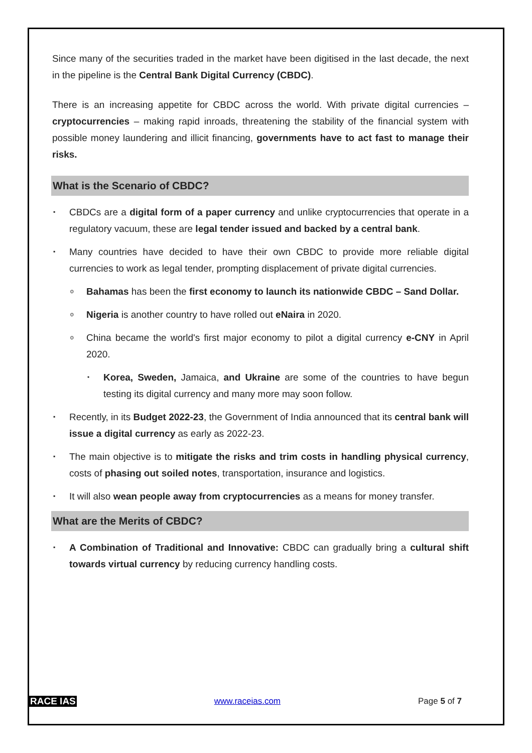Since many of the securities traded in the market have been digitised in the last decade, the next in the pipeline is the Central Bank Digital Currency (CBDC).
There is an increasing appetite for CBDC across the world. With private digital currencies – cryptocurrencies – making rapid inroads, threatening the stability of the financial system with possible money laundering and illicit financing, governments have to act fast to manage their risks.
What is the Scenario of CBDC?
▪ CBDCs are a digital form of a paper currency and unlike cryptocurrencies that operate in a regulatory vacuum, these are legal tender issued and backed by a central bank.
▪ Many countries have decided to have their own CBDC to provide more reliable digital currencies to work as legal tender, prompting displacement of private digital currencies.
o Bahamas has been the first economy to launch its nationwide CBDC – Sand Dollar.
o Nigeria is another country to have rolled out eNaira in 2020.
o China became the world's first major economy to pilot a digital currency e-CNY in April 2020.
• Korea, Sweden, Jamaica, and Ukraine are some of the countries to have begun testing its digital currency and many more may soon follow.
▪ Recently, in its Budget 2022-23, the Government of India announced that its central bank will issue a digital currency as early as 2022-23.
▪ The main objective is to mitigate the risks and trim costs in handling physical currency, costs of phasing out soiled notes, transportation, insurance and logistics.
▪ It will also wean people away from cryptocurrencies as a means for money transfer.
What are the Merits of CBDC?
▪ A Combination of Traditional and Innovative: CBDC can gradually bring a cultural shift towards virtual currency by reducing currency handling costs.
RACE IAS www.raceias.com Page 5 of 7